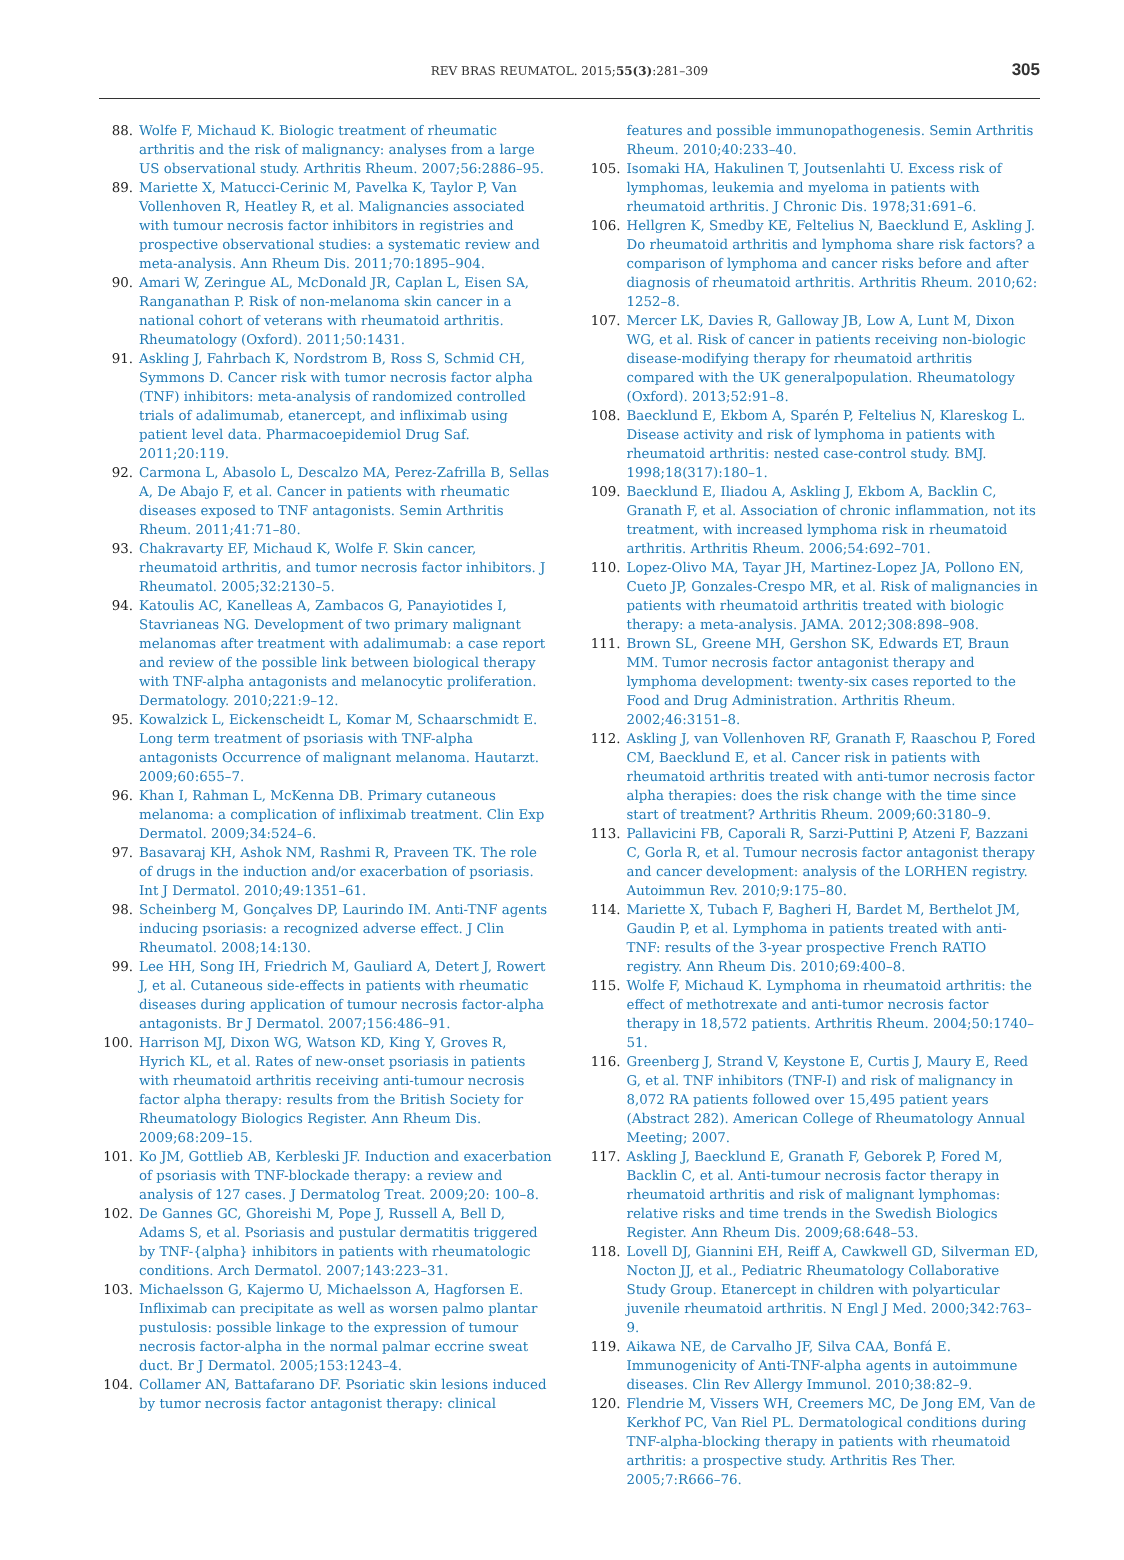REV BRAS REUMATOL. 2015;55(3):281–309 305
88. Wolfe F, Michaud K. Biologic treatment of rheumatic arthritis and the risk of malignancy: analyses from a large US observational study. Arthritis Rheum. 2007;56:2886–95.
89. Mariette X, Matucci-Cerinic M, Pavelka K, Taylor P, Van Vollenhoven R, Heatley R, et al. Malignancies associated with tumour necrosis factor inhibitors in registries and prospective observational studies: a systematic review and meta-analysis. Ann Rheum Dis. 2011;70:1895–904.
90. Amari W, Zeringue AL, McDonald JR, Caplan L, Eisen SA, Ranganathan P. Risk of non-melanoma skin cancer in a national cohort of veterans with rheumatoid arthritis. Rheumatology (Oxford). 2011;50:1431.
91. Askling J, Fahrbach K, Nordstrom B, Ross S, Schmid CH, Symmons D. Cancer risk with tumor necrosis factor alpha (TNF) inhibitors: meta-analysis of randomized controlled trials of adalimumab, etanercept, and infliximab using patient level data. Pharmacoepidemiol Drug Saf. 2011;20:119.
92. Carmona L, Abasolo L, Descalzo MA, Perez-Zafrilla B, Sellas A, De Abajo F, et al. Cancer in patients with rheumatic diseases exposed to TNF antagonists. Semin Arthritis Rheum. 2011;41:71–80.
93. Chakravarty EF, Michaud K, Wolfe F. Skin cancer, rheumatoid arthritis, and tumor necrosis factor inhibitors. J Rheumatol. 2005;32:2130–5.
94. Katoulis AC, Kanelleas A, Zambacos G, Panayiotides I, Stavrianeas NG. Development of two primary malignant melanomas after treatment with adalimumab: a case report and review of the possible link between biological therapy with TNF-alpha antagonists and melanocytic proliferation. Dermatology. 2010;221:9–12.
95. Kowalzick L, Eickenscheidt L, Komar M, Schaarschmidt E. Long term treatment of psoriasis with TNF-alpha antagonists Occurrence of malignant melanoma. Hautarzt. 2009;60:655–7.
96. Khan I, Rahman L, McKenna DB. Primary cutaneous melanoma: a complication of infliximab treatment. Clin Exp Dermatol. 2009;34:524–6.
97. Basavaraj KH, Ashok NM, Rashmi R, Praveen TK. The role of drugs in the induction and/or exacerbation of psoriasis. Int J Dermatol. 2010;49:1351–61.
98. Scheinberg M, Gonçalves DP, Laurindo IM. Anti-TNF agents inducing psoriasis: a recognized adverse effect. J Clin Rheumatol. 2008;14:130.
99. Lee HH, Song IH, Friedrich M, Gauliard A, Detert J, Rowert J, et al. Cutaneous side-effects in patients with rheumatic diseases during application of tumour necrosis factor-alpha antagonists. Br J Dermatol. 2007;156:486–91.
100. Harrison MJ, Dixon WG, Watson KD, King Y, Groves R, Hyrich KL, et al. Rates of new-onset psoriasis in patients with rheumatoid arthritis receiving anti-tumour necrosis factor alpha therapy: results from the British Society for Rheumatology Biologics Register. Ann Rheum Dis. 2009;68:209–15.
101. Ko JM, Gottlieb AB, Kerbleski JF. Induction and exacerbation of psoriasis with TNF-blockade therapy: a review and analysis of 127 cases. J Dermatolog Treat. 2009;20: 100–8.
102. De Gannes GC, Ghoreishi M, Pope J, Russell A, Bell D, Adams S, et al. Psoriasis and pustular dermatitis triggered by TNF-{alpha} inhibitors in patients with rheumatologic conditions. Arch Dermatol. 2007;143:223–31.
103. Michaelsson G, Kajermo U, Michaelsson A, Hagforsen E. Infliximab can precipitate as well as worsen palmo plantar pustulosis: possible linkage to the expression of tumour necrosis factor-alpha in the normal palmar eccrine sweat duct. Br J Dermatol. 2005;153:1243–4.
104. Collamer AN, Battafarano DF. Psoriatic skin lesions induced by tumor necrosis factor antagonist therapy: clinical
features and possible immunopathogenesis. Semin Arthritis Rheum. 2010;40:233–40.
105. Isomaki HA, Hakulinen T, Joutsenlahti U. Excess risk of lymphomas, leukemia and myeloma in patients with rheumatoid arthritis. J Chronic Dis. 1978;31:691–6.
106. Hellgren K, Smedby KE, Feltelius N, Baecklund E, Askling J. Do rheumatoid arthritis and lymphoma share risk factors? a comparison of lymphoma and cancer risks before and after diagnosis of rheumatoid arthritis. Arthritis Rheum. 2010;62: 1252–8.
107. Mercer LK, Davies R, Galloway JB, Low A, Lunt M, Dixon WG, et al. Risk of cancer in patients receiving non-biologic disease-modifying therapy for rheumatoid arthritis compared with the UK generalpopulation. Rheumatology (Oxford). 2013;52:91–8.
108. Baecklund E, Ekbom A, Sparén P, Feltelius N, Klareskog L. Disease activity and risk of lymphoma in patients with rheumatoid arthritis: nested case-control study. BMJ. 1998;18(317):180–1.
109. Baecklund E, Iliadou A, Askling J, Ekbom A, Backlin C, Granath F, et al. Association of chronic inflammation, not its treatment, with increased lymphoma risk in rheumatoid arthritis. Arthritis Rheum. 2006;54:692–701.
110. Lopez-Olivo MA, Tayar JH, Martinez-Lopez JA, Pollono EN, Cueto JP, Gonzales-Crespo MR, et al. Risk of malignancies in patients with rheumatoid arthritis treated with biologic therapy: a meta-analysis. JAMA. 2012;308:898–908.
111. Brown SL, Greene MH, Gershon SK, Edwards ET, Braun MM. Tumor necrosis factor antagonist therapy and lymphoma development: twenty-six cases reported to the Food and Drug Administration. Arthritis Rheum. 2002;46:3151–8.
112. Askling J, van Vollenhoven RF, Granath F, Raaschou P, Fored CM, Baecklund E, et al. Cancer risk in patients with rheumatoid arthritis treated with anti-tumor necrosis factor alpha therapies: does the risk change with the time since start of treatment? Arthritis Rheum. 2009;60:3180–9.
113. Pallavicini FB, Caporali R, Sarzi-Puttini P, Atzeni F, Bazzani C, Gorla R, et al. Tumour necrosis factor antagonist therapy and cancer development: analysis of the LORHEN registry. Autoimmun Rev. 2010;9:175–80.
114. Mariette X, Tubach F, Bagheri H, Bardet M, Berthelot JM, Gaudin P, et al. Lymphoma in patients treated with anti-TNF: results of the 3-year prospective French RATIO registry. Ann Rheum Dis. 2010;69:400–8.
115. Wolfe F, Michaud K. Lymphoma in rheumatoid arthritis: the effect of methotrexate and anti-tumor necrosis factor therapy in 18,572 patients. Arthritis Rheum. 2004;50:1740–51.
116. Greenberg J, Strand V, Keystone E, Curtis J, Maury E, Reed G, et al. TNF inhibitors (TNF-I) and risk of malignancy in 8,072 RA patients followed over 15,495 patient years (Abstract 282). American College of Rheumatology Annual Meeting; 2007.
117. Askling J, Baecklund E, Granath F, Geborek P, Fored M, Backlin C, et al. Anti-tumour necrosis factor therapy in rheumatoid arthritis and risk of malignant lymphomas: relative risks and time trends in the Swedish Biologics Register. Ann Rheum Dis. 2009;68:648–53.
118. Lovell DJ, Giannini EH, Reiff A, Cawkwell GD, Silverman ED, Nocton JJ, et al., Pediatric Rheumatology Collaborative Study Group. Etanercept in children with polyarticular juvenile rheumatoid arthritis. N Engl J Med. 2000;342:763–9.
119. Aikawa NE, de Carvalho JF, Silva CAA, Bonfá E. Immunogenicity of Anti-TNF-alpha agents in autoimmune diseases. Clin Rev Allergy Immunol. 2010;38:82–9.
120. Flendrie M, Vissers WH, Creemers MC, De Jong EM, Van de Kerkhof PC, Van Riel PL. Dermatological conditions during TNF-alpha-blocking therapy in patients with rheumatoid arthritis: a prospective study. Arthritis Res Ther. 2005;7:R666–76.